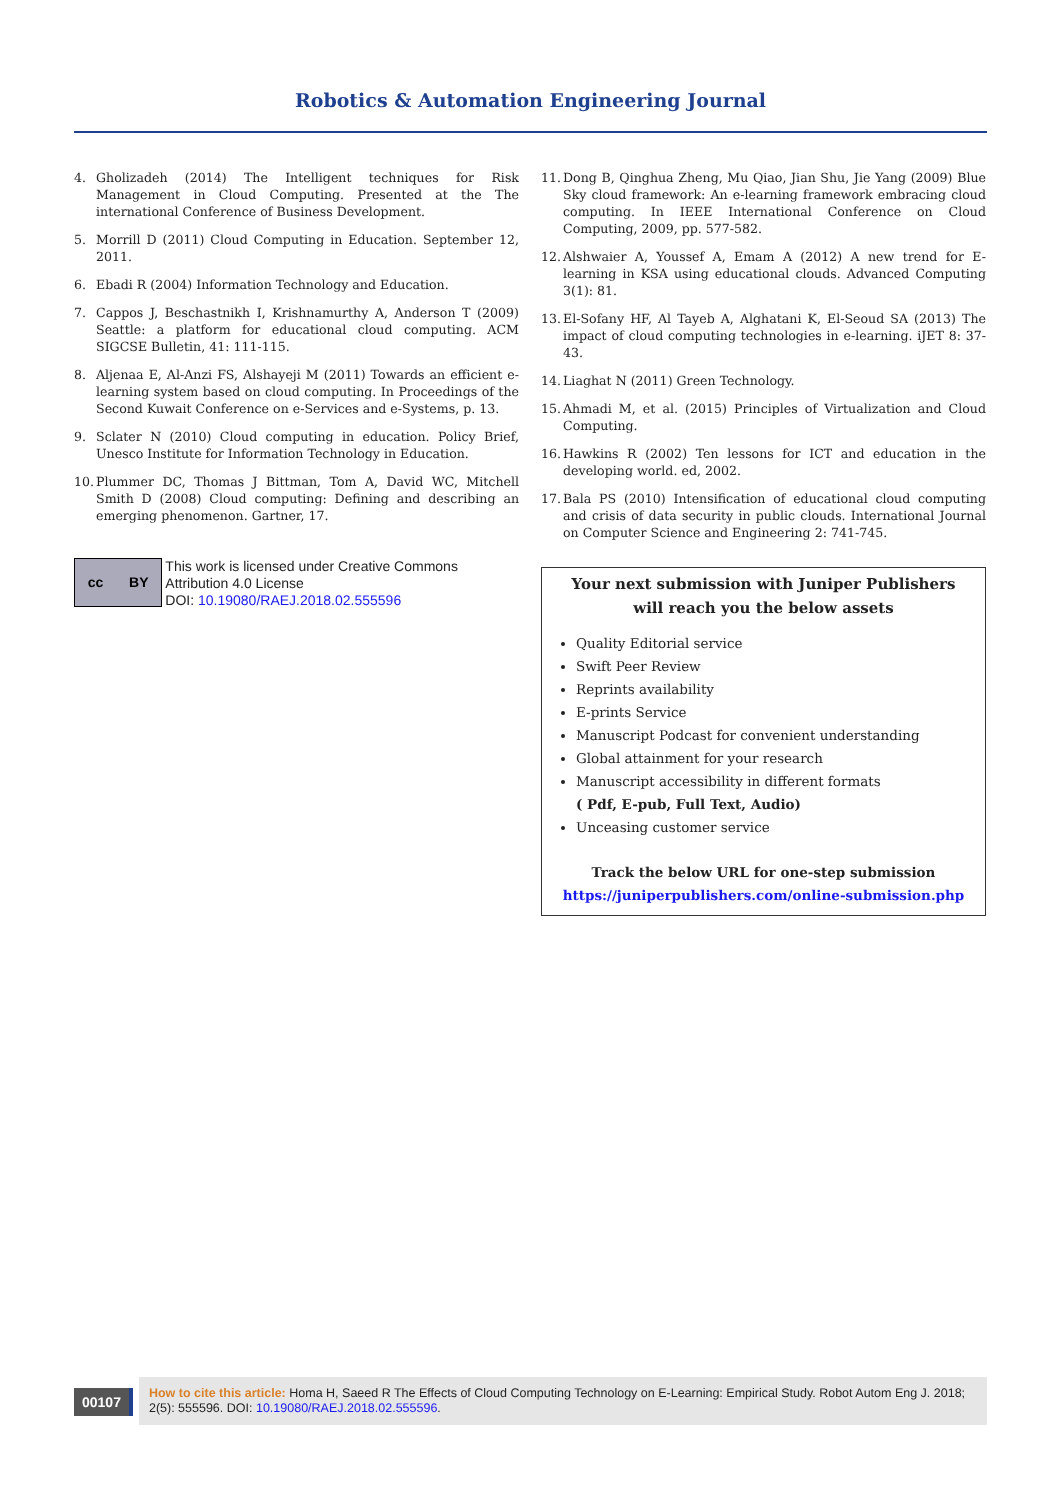Robotics & Automation Engineering Journal
4. Gholizadeh (2014) The Intelligent techniques for Risk Management in Cloud Computing. Presented at the The international Conference of Business Development.
5. Morrill D (2011) Cloud Computing in Education. September 12, 2011.
6. Ebadi R (2004) Information Technology and Education.
7. Cappos J, Beschastnikh I, Krishnamurthy A, Anderson T (2009) Seattle: a platform for educational cloud computing. ACM SIGCSE Bulletin, 41: 111-115.
8. Aljenaa E, Al-Anzi FS, Alshayeji M (2011) Towards an efficient e-learning system based on cloud computing. In Proceedings of the Second Kuwait Conference on e-Services and e-Systems, p. 13.
9. Sclater N (2010) Cloud computing in education. Policy Brief, Unesco Institute for Information Technology in Education.
10. Plummer DC, Thomas J Bittman, Tom A, David WC, Mitchell Smith D (2008) Cloud computing: Defining and describing an emerging phenomenon. Gartner, 17.
cc BY
This work is licensed under Creative Commons Attribution 4.0 License
DOI: 10.19080/RAEJ.2018.02.555596
11. Dong B, Qinghua Zheng, Mu Qiao, Jian Shu, Jie Yang (2009) Blue Sky cloud framework: An e-learning framework embracing cloud computing. In IEEE International Conference on Cloud Computing, 2009, pp. 577-582.
12. Alshwaier A, Youssef A, Emam A (2012) A new trend for E-learning in KSA using educational clouds. Advanced Computing 3(1): 81.
13. El-Sofany HF, Al Tayeb A, Alghatani K, El-Seoud SA (2013) The impact of cloud computing technologies in e-learning. iJET 8: 37-43.
14. Liaghat N (2011) Green Technology.
15. Ahmadi M, et al. (2015) Principles of Virtualization and Cloud Computing.
16. Hawkins R (2002) Ten lessons for ICT and education in the developing world. ed, 2002.
17. Bala PS (2010) Intensification of educational cloud computing and crisis of data security in public clouds. International Journal on Computer Science and Engineering 2: 741-745.
Your next submission with Juniper Publishers
will reach you the below assets
Quality Editorial service
Swift Peer Review
Reprints availability
E-prints Service
Manuscript Podcast for convenient understanding
Global attainment for your research
Manuscript accessibility in different formats
( Pdf, E-pub, Full Text, Audio)
Unceasing customer service
Track the below URL for one-step submission
https://juniperpublishers.com/online-submission.php
00107
How to cite this article: Homa H, Saeed R The Effects of Cloud Computing Technology on E-Learning: Empirical Study. Robot Autom Eng J. 2018; 2(5): 555596. DOI: 10.19080/RAEJ.2018.02.555596.